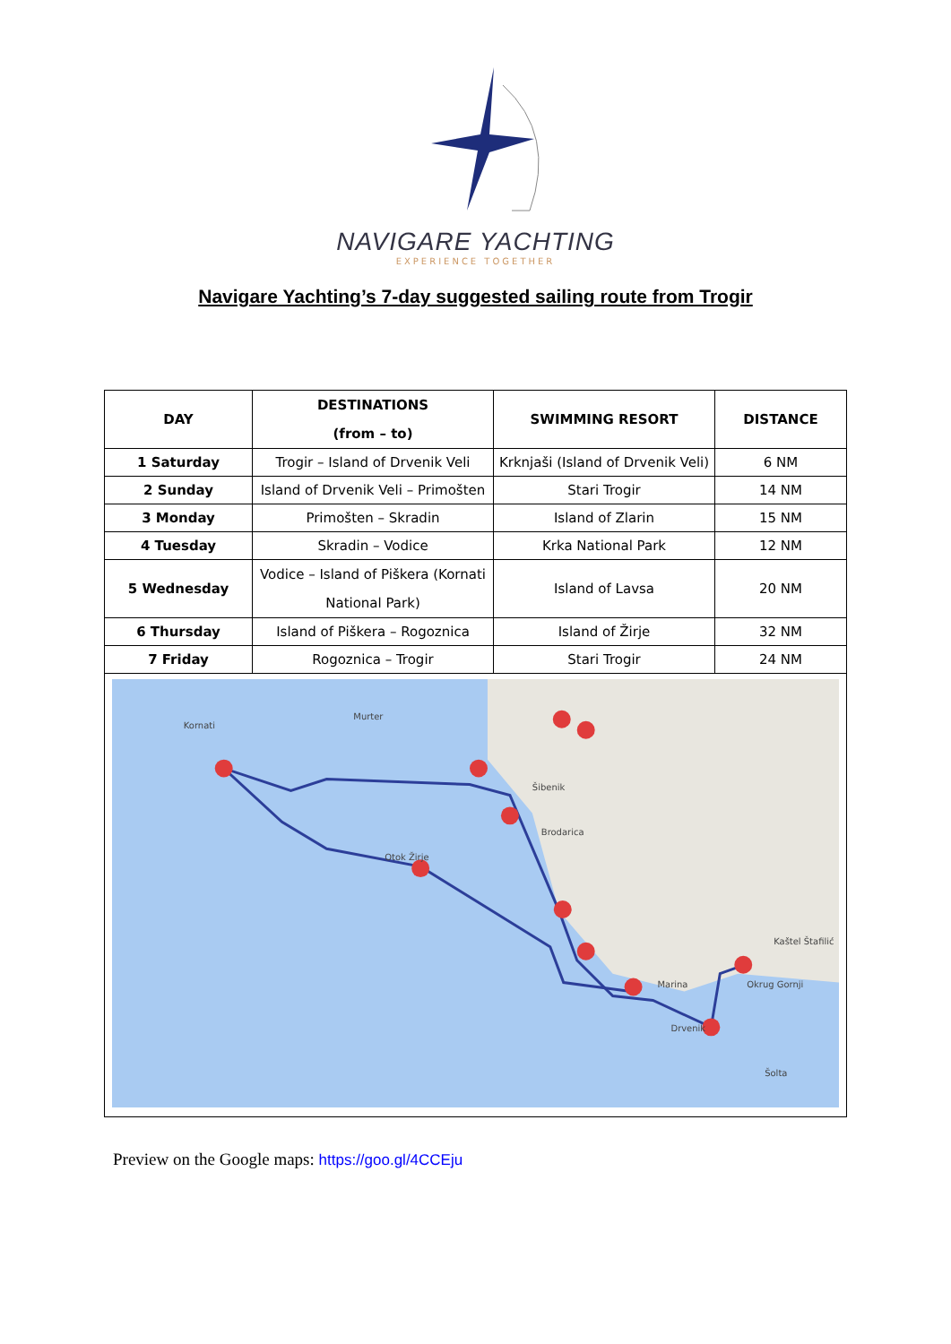NAVIGARE YACHTING
EXPERIENCE TOGETHER
Navigare Yachting’s 7-day suggested sailing route from Trogir
| DAY | DESTINATIONS (from – to) | SWIMMING RESORT | DISTANCE |
| --- | --- | --- | --- |
| 1 Saturday | Trogir – Island of Drvenik Veli | Krknjaši (Island of Drvenik Veli) | 6 NM |
| 2 Sunday | Island of Drvenik Veli – Primošten | Stari Trogir | 14 NM |
| 3 Monday | Primošten – Skradin | Island of Zlarin | 15 NM |
| 4 Tuesday | Skradin – Vodice | Krka National Park | 12 NM |
| 5 Wednesday | Vodice – Island of Piškera (Kornati National Park) | Island of Lavsa | 20 NM |
| 6 Thursday | Island of Piškera – Rogoznica | Island of Žirje | 32 NM |
| 7 Friday | Rogoznica – Trogir | Stari Trogir | 24 NM |
Kornati
Murter
Šibenik
Otok Žirje
Brodarica
Marina
Drvenik
Šolta
Okrug Gornji
Kaštel Štafilić
Preview on the Google maps: https://goo.gl/4CCEju